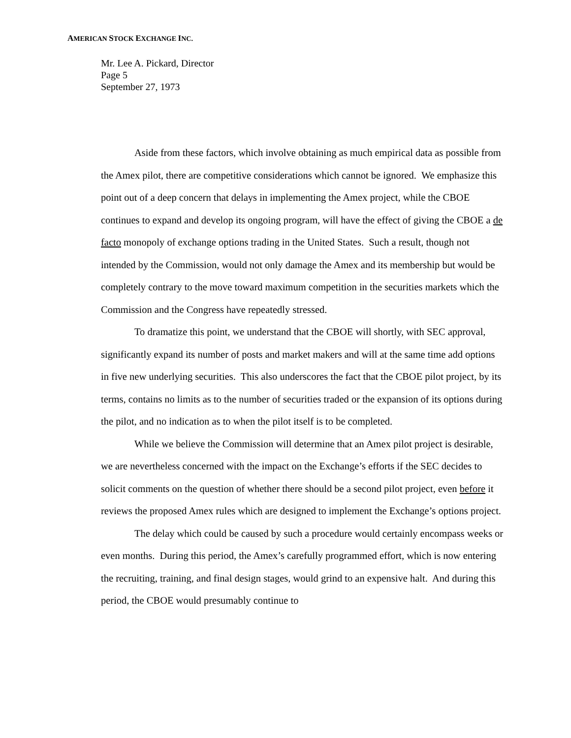AMERICAN STOCK EXCHANGE INC.
Mr. Lee A. Pickard, Director
Page 5
September 27, 1973
Aside from these factors, which involve obtaining as much empirical data as possible from the Amex pilot, there are competitive considerations which cannot be ignored. We emphasize this point out of a deep concern that delays in implementing the Amex project, while the CBOE continues to expand and develop its ongoing program, will have the effect of giving the CBOE a de facto monopoly of exchange options trading in the United States. Such a result, though not intended by the Commission, would not only damage the Amex and its membership but would be completely contrary to the move toward maximum competition in the securities markets which the Commission and the Congress have repeatedly stressed.
To dramatize this point, we understand that the CBOE will shortly, with SEC approval, significantly expand its number of posts and market makers and will at the same time add options in five new underlying securities. This also underscores the fact that the CBOE pilot project, by its terms, contains no limits as to the number of securities traded or the expansion of its options during the pilot, and no indication as to when the pilot itself is to be completed.
While we believe the Commission will determine that an Amex pilot project is desirable, we are nevertheless concerned with the impact on the Exchange’s efforts if the SEC decides to solicit comments on the question of whether there should be a second pilot project, even before it reviews the proposed Amex rules which are designed to implement the Exchange’s options project.
The delay which could be caused by such a procedure would certainly encompass weeks or even months. During this period, the Amex’s carefully programmed effort, which is now entering the recruiting, training, and final design stages, would grind to an expensive halt. And during this period, the CBOE would presumably continue to